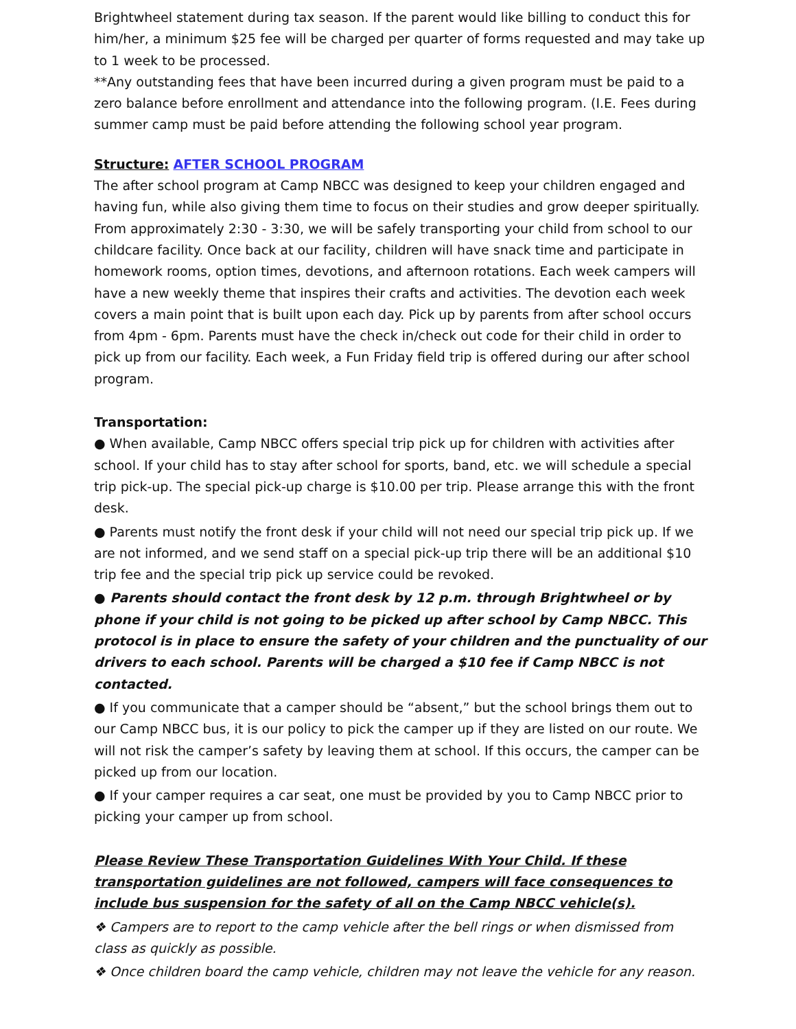Brightwheel statement during tax season. If the parent would like billing to conduct this for him/her, a minimum $25 fee will be charged per quarter of forms requested and may take up to 1 week to be processed.
**Any outstanding fees that have been incurred during a given program must be paid to a zero balance before enrollment and attendance into the following program. (I.E. Fees during summer camp must be paid before attending the following school year program.
Structure: AFTER SCHOOL PROGRAM
The after school program at Camp NBCC was designed to keep your children engaged and having fun, while also giving them time to focus on their studies and grow deeper spiritually. From approximately 2:30 - 3:30, we will be safely transporting your child from school to our childcare facility. Once back at our facility, children will have snack time and participate in homework rooms, option times, devotions, and afternoon rotations. Each week campers will have a new weekly theme that inspires their crafts and activities. The devotion each week covers a main point that is built upon each day. Pick up by parents from after school occurs from 4pm - 6pm. Parents must have the check in/check out code for their child in order to pick up from our facility. Each week, a Fun Friday field trip is offered during our after school program.
Transportation:
● When available, Camp NBCC offers special trip pick up for children with activities after school. If your child has to stay after school for sports, band, etc. we will schedule a special trip pick-up. The special pick-up charge is $10.00 per trip. Please arrange this with the front desk.
● Parents must notify the front desk if your child will not need our special trip pick up. If we are not informed, and we send staff on a special pick-up trip there will be an additional $10 trip fee and the special trip pick up service could be revoked.
● Parents should contact the front desk by 12 p.m. through Brightwheel or by phone if your child is not going to be picked up after school by Camp NBCC. This protocol is in place to ensure the safety of your children and the punctuality of our drivers to each school. Parents will be charged a $10 fee if Camp NBCC is not contacted.
● If you communicate that a camper should be “absent,” but the school brings them out to our Camp NBCC bus, it is our policy to pick the camper up if they are listed on our route. We will not risk the camper’s safety by leaving them at school. If this occurs, the camper can be picked up from our location.
● If your camper requires a car seat, one must be provided by you to Camp NBCC prior to picking your camper up from school.
Please Review These Transportation Guidelines With Your Child. If these transportation guidelines are not followed, campers will face consequences to include bus suspension for the safety of all on the Camp NBCC vehicle(s).
❖ Campers are to report to the camp vehicle after the bell rings or when dismissed from class as quickly as possible.
❖ Once children board the camp vehicle, children may not leave the vehicle for any reason.